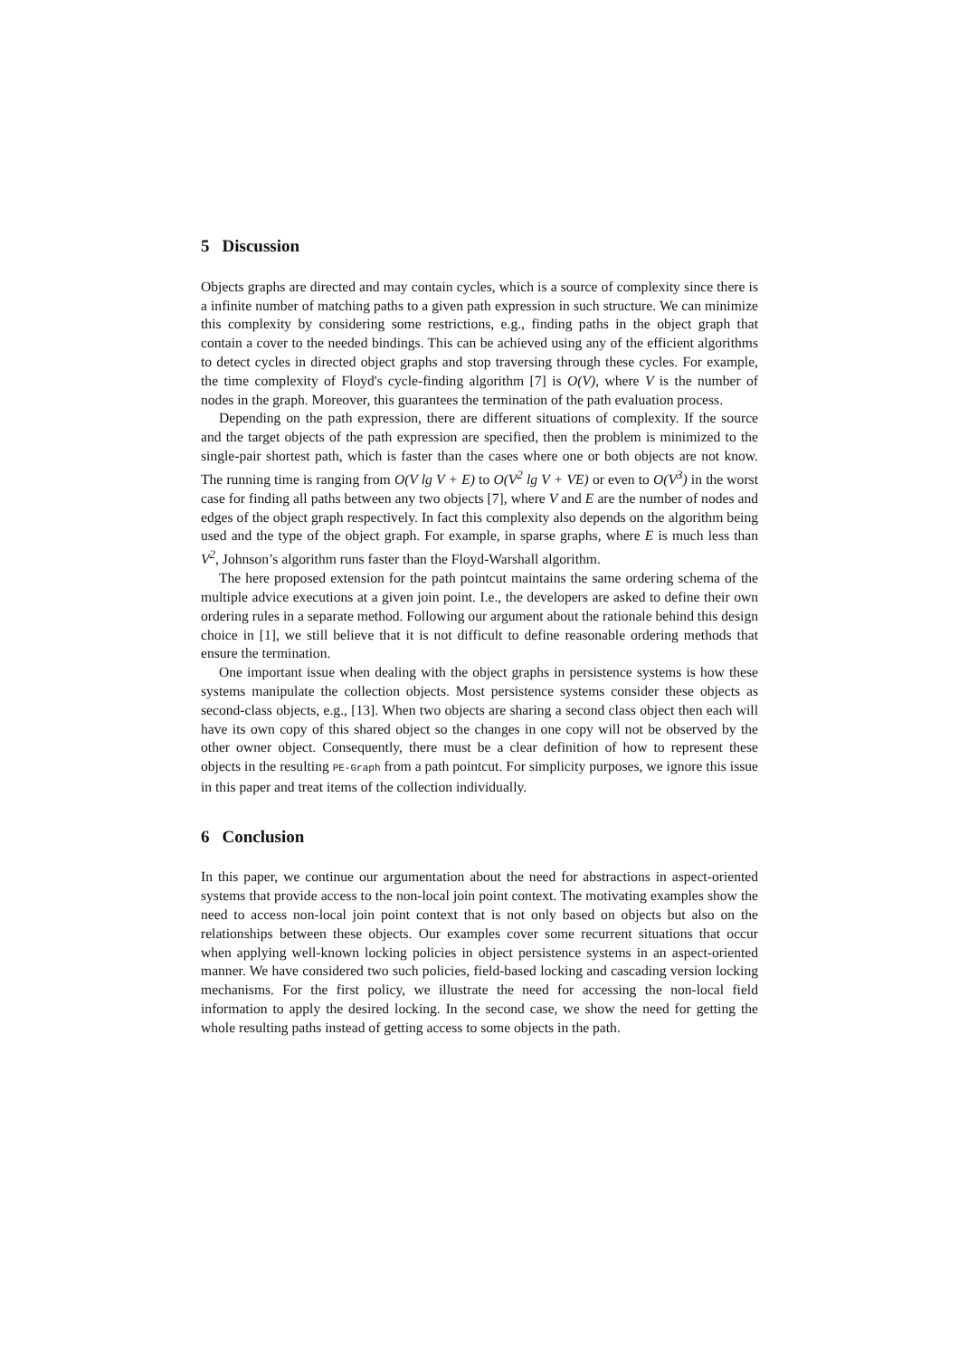5 Discussion
Objects graphs are directed and may contain cycles, which is a source of complexity since there is a infinite number of matching paths to a given path expression in such structure. We can minimize this complexity by considering some restrictions, e.g., finding paths in the object graph that contain a cover to the needed bindings. This can be achieved using any of the efficient algorithms to detect cycles in directed object graphs and stop traversing through these cycles. For example, the time complexity of Floyd's cycle-finding algorithm [7] is O(V), where V is the number of nodes in the graph. Moreover, this guarantees the termination of the path evaluation process.
Depending on the path expression, there are different situations of complexity. If the source and the target objects of the path expression are specified, then the problem is minimized to the single-pair shortest path, which is faster than the cases where one or both objects are not know. The running time is ranging from O(V lg V + E) to O(V<sup>2</sup> lg V + VE) or even to O(V<sup>3</sup>) in the worst case for finding all paths between any two objects [7], where V and E are the number of nodes and edges of the object graph respectively. In fact this complexity also depends on the algorithm being used and the type of the object graph. For example, in sparse graphs, where E is much less than V<sup>2</sup>, Johnson’s algorithm runs faster than the Floyd-Warshall algorithm.
The here proposed extension for the path pointcut maintains the same ordering schema of the multiple advice executions at a given join point. I.e., the developers are asked to define their own ordering rules in a separate method. Following our argument about the rationale behind this design choice in [1], we still believe that it is not difficult to define reasonable ordering methods that ensure the termination.
One important issue when dealing with the object graphs in persistence systems is how these systems manipulate the collection objects. Most persistence systems consider these objects as second-class objects, e.g., [13]. When two objects are sharing a second class object then each will have its own copy of this shared object so the changes in one copy will not be observed by the other owner object. Consequently, there must be a clear definition of how to represent these objects in the resulting PE-Graph from a path pointcut. For simplicity purposes, we ignore this issue in this paper and treat items of the collection individually.
6 Conclusion
In this paper, we continue our argumentation about the need for abstractions in aspect-oriented systems that provide access to the non-local join point context. The motivating examples show the need to access non-local join point context that is not only based on objects but also on the relationships between these objects. Our examples cover some recurrent situations that occur when applying well-known locking policies in object persistence systems in an aspect-oriented manner. We have considered two such policies, field-based locking and cascading version locking mechanisms. For the first policy, we illustrate the need for accessing the non-local field information to apply the desired locking. In the second case, we show the need for getting the whole resulting paths instead of getting access to some objects in the path.